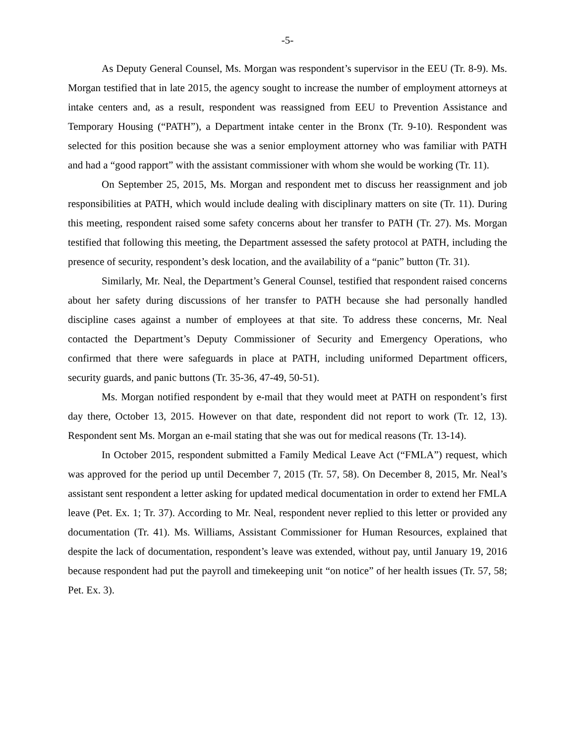-5-
As Deputy General Counsel, Ms. Morgan was respondent’s supervisor in the EEU (Tr. 8-9). Ms. Morgan testified that in late 2015, the agency sought to increase the number of employment attorneys at intake centers and, as a result, respondent was reassigned from EEU to Prevention Assistance and Temporary Housing (“PATH”), a Department intake center in the Bronx (Tr. 9-10). Respondent was selected for this position because she was a senior employment attorney who was familiar with PATH and had a “good rapport” with the assistant commissioner with whom she would be working (Tr. 11).
On September 25, 2015, Ms. Morgan and respondent met to discuss her reassignment and job responsibilities at PATH, which would include dealing with disciplinary matters on site (Tr. 11). During this meeting, respondent raised some safety concerns about her transfer to PATH (Tr. 27). Ms. Morgan testified that following this meeting, the Department assessed the safety protocol at PATH, including the presence of security, respondent’s desk location, and the availability of a “panic” button (Tr. 31).
Similarly, Mr. Neal, the Department’s General Counsel, testified that respondent raised concerns about her safety during discussions of her transfer to PATH because she had personally handled discipline cases against a number of employees at that site. To address these concerns, Mr. Neal contacted the Department’s Deputy Commissioner of Security and Emergency Operations, who confirmed that there were safeguards in place at PATH, including uniformed Department officers, security guards, and panic buttons (Tr. 35-36, 47-49, 50-51).
Ms. Morgan notified respondent by e-mail that they would meet at PATH on respondent’s first day there, October 13, 2015. However on that date, respondent did not report to work (Tr. 12, 13). Respondent sent Ms. Morgan an e-mail stating that she was out for medical reasons (Tr. 13-14).
In October 2015, respondent submitted a Family Medical Leave Act (“FMLA”) request, which was approved for the period up until December 7, 2015 (Tr. 57, 58). On December 8, 2015, Mr. Neal’s assistant sent respondent a letter asking for updated medical documentation in order to extend her FMLA leave (Pet. Ex. 1; Tr. 37). According to Mr. Neal, respondent never replied to this letter or provided any documentation (Tr. 41). Ms. Williams, Assistant Commissioner for Human Resources, explained that despite the lack of documentation, respondent’s leave was extended, without pay, until January 19, 2016 because respondent had put the payroll and timekeeping unit “on notice” of her health issues (Tr. 57, 58; Pet. Ex. 3).